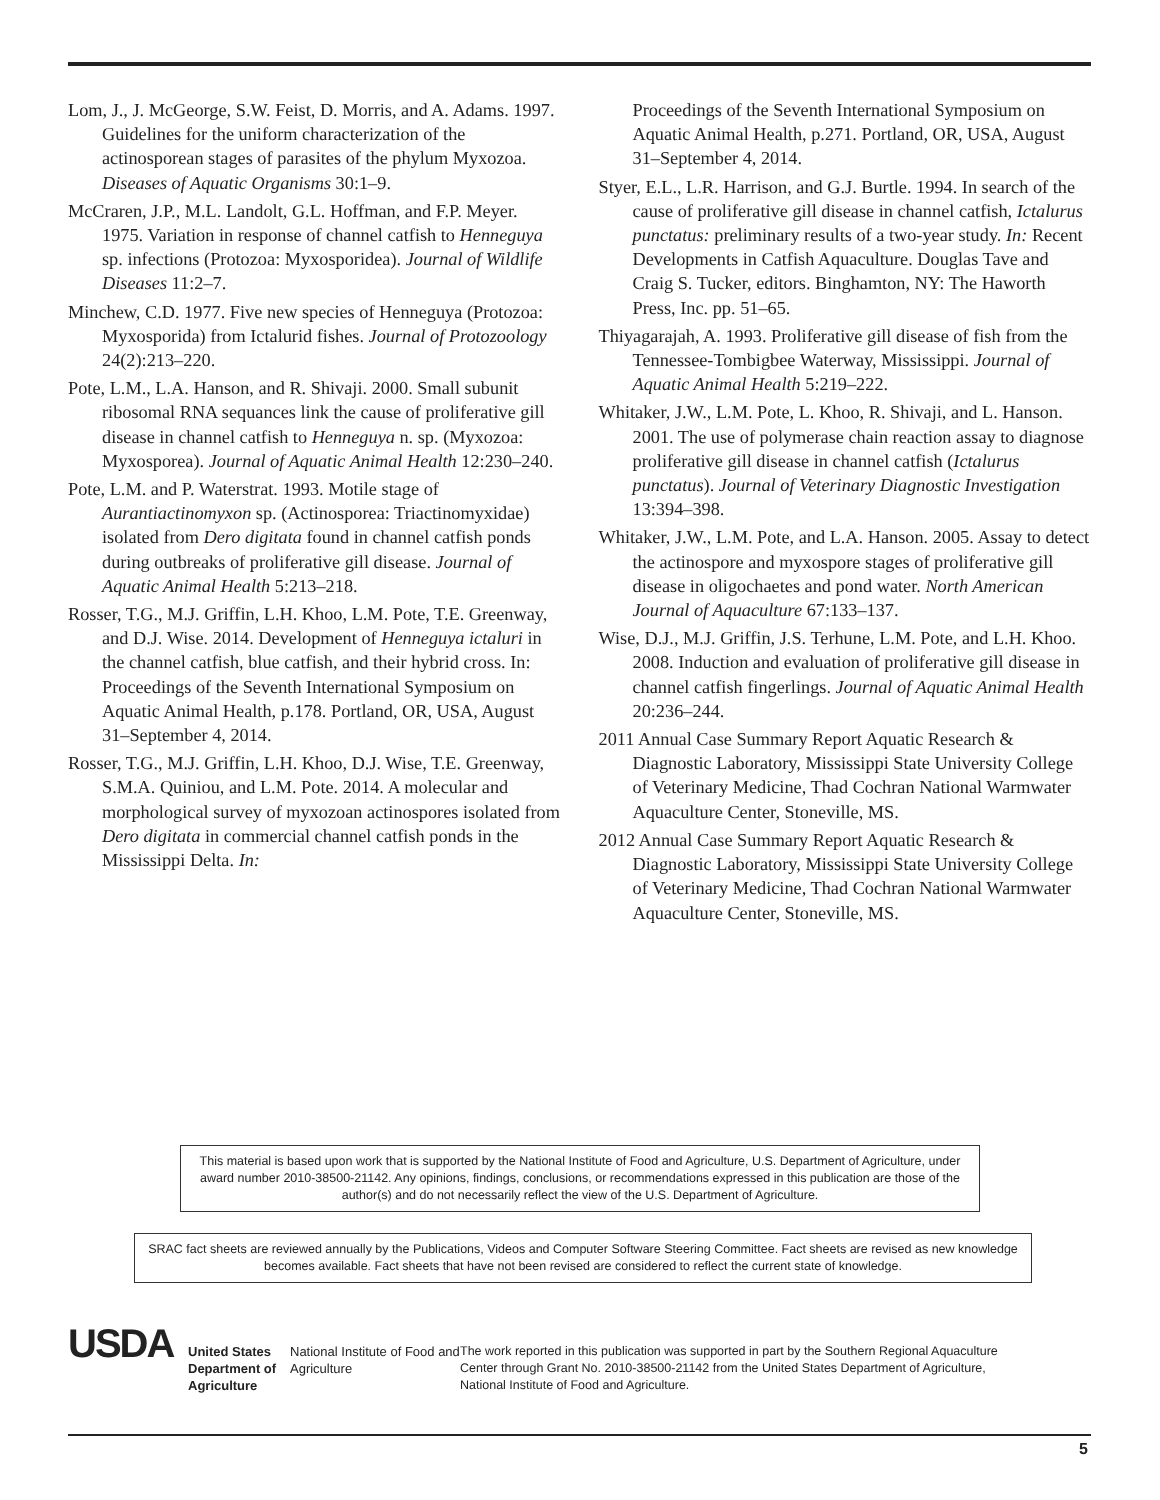Lom, J., J. McGeorge, S.W. Feist, D. Morris, and A. Adams. 1997. Guidelines for the uniform characterization of the actinosporean stages of parasites of the phylum Myxozoa. Diseases of Aquatic Organisms 30:1–9.
McCraren, J.P., M.L. Landolt, G.L. Hoffman, and F.P. Meyer. 1975. Variation in response of channel catfish to Henneguya sp. infections (Protozoa: Myxosporidea). Journal of Wildlife Diseases 11:2–7.
Minchew, C.D. 1977. Five new species of Henneguya (Protozoa: Myxosporida) from Ictalurid fishes. Journal of Protozoology 24(2):213–220.
Pote, L.M., L.A. Hanson, and R. Shivaji. 2000. Small subunit ribosomal RNA sequances link the cause of proliferative gill disease in channel catfish to Henneguya n. sp. (Myxozoa: Myxosporea). Journal of Aquatic Animal Health 12:230–240.
Pote, L.M. and P. Waterstrat. 1993. Motile stage of Aurantiactinomyxon sp. (Actinosporea: Triactinomyxidae) isolated from Dero digitata found in channel catfish ponds during outbreaks of proliferative gill disease. Journal of Aquatic Animal Health 5:213–218.
Rosser, T.G., M.J. Griffin, L.H. Khoo, L.M. Pote, T.E. Greenway, and D.J. Wise. 2014. Development of Henneguya ictaluri in the channel catfish, blue catfish, and their hybrid cross. In: Proceedings of the Seventh International Symposium on Aquatic Animal Health, p.178. Portland, OR, USA, August 31–September 4, 2014.
Rosser, T.G., M.J. Griffin, L.H. Khoo, D.J. Wise, T.E. Greenway, S.M.A. Quiniou, and L.M. Pote. 2014. A molecular and morphological survey of myxozoan actinospores isolated from Dero digitata in commercial channel catfish ponds in the Mississippi Delta. In:
Proceedings of the Seventh International Symposium on Aquatic Animal Health, p.271. Portland, OR, USA, August 31–September 4, 2014.
Styer, E.L., L.R. Harrison, and G.J. Burtle. 1994. In search of the cause of proliferative gill disease in channel catfish, Ictalurus punctatus: preliminary results of a two-year study. In: Recent Developments in Catfish Aquaculture. Douglas Tave and Craig S. Tucker, editors. Binghamton, NY: The Haworth Press, Inc. pp. 51–65.
Thiyagarajah, A. 1993. Proliferative gill disease of fish from the Tennessee-Tombigbee Waterway, Mississippi. Journal of Aquatic Animal Health 5:219–222.
Whitaker, J.W., L.M. Pote, L. Khoo, R. Shivaji, and L. Hanson. 2001. The use of polymerase chain reaction assay to diagnose proliferative gill disease in channel catfish (Ictalurus punctatus). Journal of Veterinary Diagnostic Investigation 13:394–398.
Whitaker, J.W., L.M. Pote, and L.A. Hanson. 2005. Assay to detect the actinospore and myxospore stages of proliferative gill disease in oligochaetes and pond water. North American Journal of Aquaculture 67:133–137.
Wise, D.J., M.J. Griffin, J.S. Terhune, L.M. Pote, and L.H. Khoo. 2008. Induction and evaluation of proliferative gill disease in channel catfish fingerlings. Journal of Aquatic Animal Health 20:236–244.
2011 Annual Case Summary Report Aquatic Research & Diagnostic Laboratory, Mississippi State University College of Veterinary Medicine, Thad Cochran National Warmwater Aquaculture Center, Stoneville, MS.
2012 Annual Case Summary Report Aquatic Research & Diagnostic Laboratory, Mississippi State University College of Veterinary Medicine, Thad Cochran National Warmwater Aquaculture Center, Stoneville, MS.
This material is based upon work that is supported by the National Institute of Food and Agriculture, U.S. Department of Agriculture, under award number 2010-38500-21142. Any opinions, findings, conclusions, or recommendations expressed in this publication are those of the author(s) and do not necessarily reflect the view of the U.S. Department of Agriculture.
SRAC fact sheets are reviewed annually by the Publications, Videos and Computer Software Steering Committee. Fact sheets are revised as new knowledge becomes available. Fact sheets that have not been revised are considered to reflect the current state of knowledge.
USDA
United States Department of Agriculture
National Institute of Food and Agriculture
The work reported in this publication was supported in part by the Southern Regional Aquaculture Center through Grant No. 2010-38500-21142 from the United States Department of Agriculture, National Institute of Food and Agriculture.
5